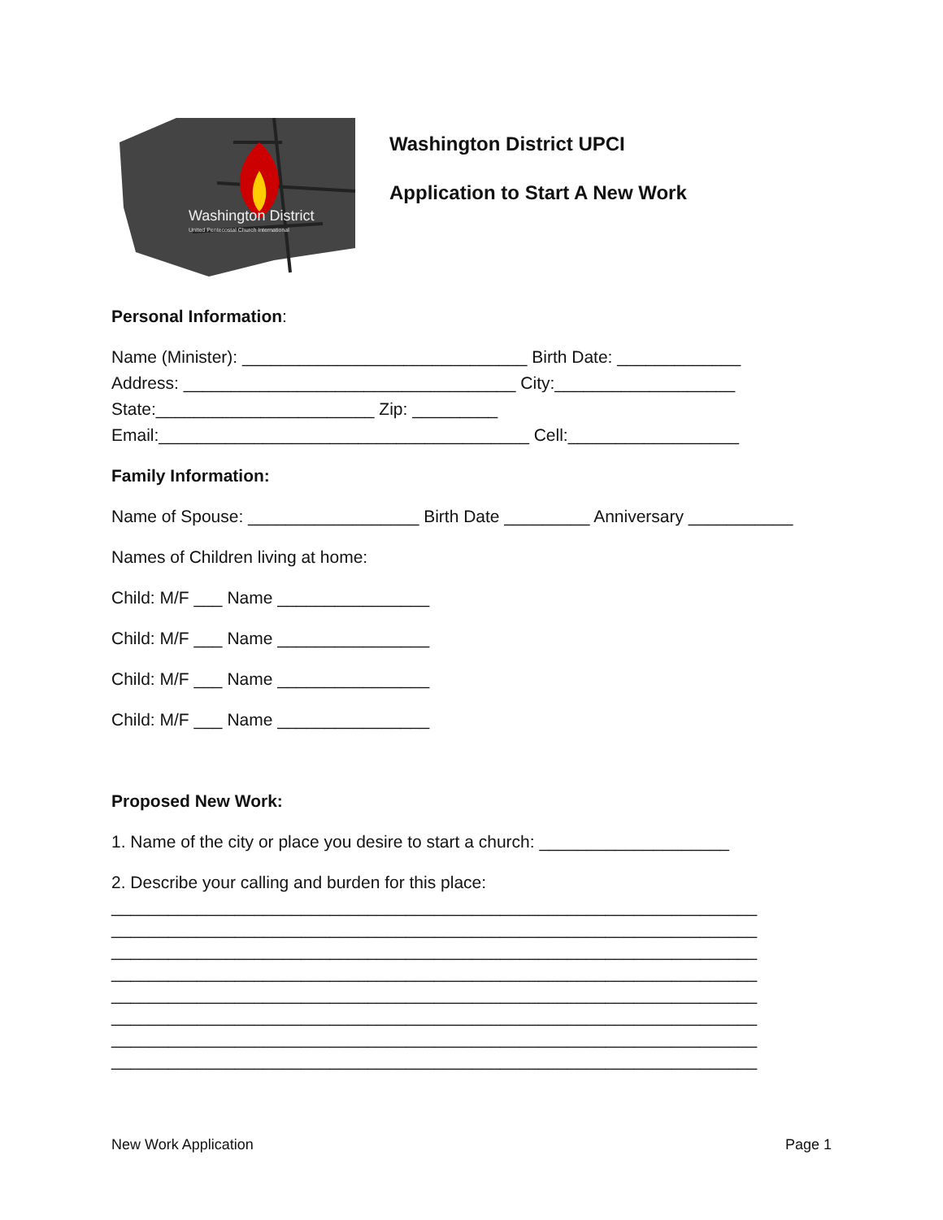Washington District
United Pentecostal Church International
Washington District UPCI
Application to Start A New Work
Personal Information:
Name (Minister): ______________________________ Birth Date: _____________
Address: ___________________________________ City:___________________
State:_______________________ Zip: _________
Email:_______________________________________ Cell:__________________
Family Information:
Name of Spouse: __________________ Birth Date _________ Anniversary ___________
Names of Children living at home:
Child: M/F ___ Name ________________
Child: M/F ___ Name ________________
Child: M/F ___ Name ________________
Child: M/F ___ Name ________________
Proposed New Work:
1. Name of the city or place you desire to start a church: ____________________
2. Describe your calling and burden for this place:
____________________________________________________________________
____________________________________________________________________
____________________________________________________________________
____________________________________________________________________
____________________________________________________________________
____________________________________________________________________
____________________________________________________________________
____________________________________________________________________
New Work Application Page 1